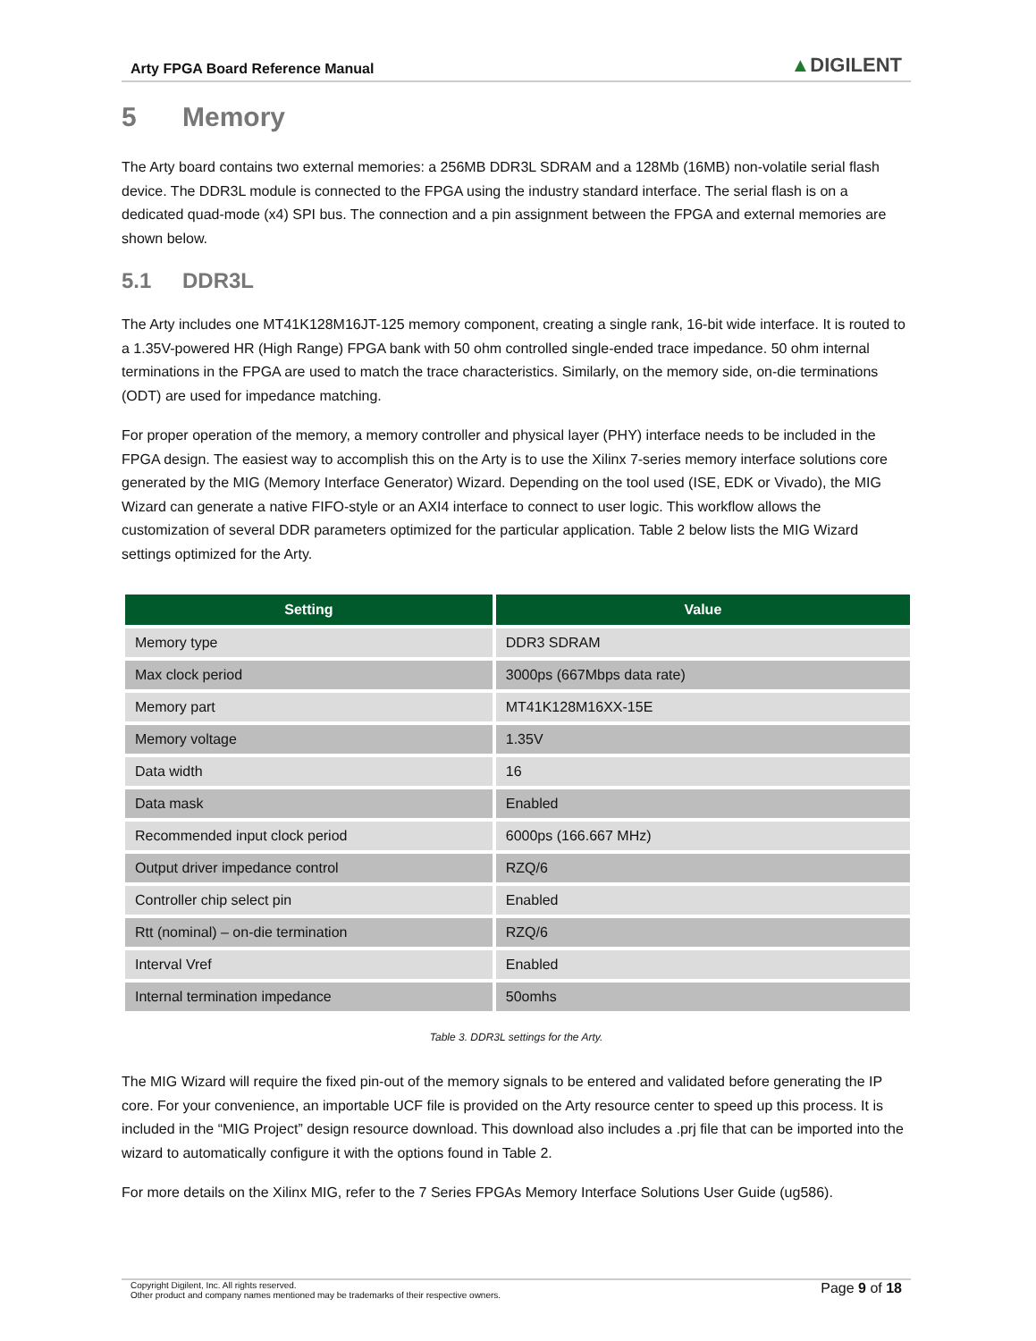Arty FPGA Board Reference Manual
▲DIGILENT
5 Memory
The Arty board contains two external memories: a 256MB DDR3L SDRAM and a 128Mb (16MB) non-volatile serial flash device. The DDR3L module is connected to the FPGA using the industry standard interface. The serial flash is on a dedicated quad-mode (x4) SPI bus. The connection and a pin assignment between the FPGA and external memories are shown below.
5.1 DDR3L
The Arty includes one MT41K128M16JT-125 memory component, creating a single rank, 16-bit wide interface. It is routed to a 1.35V-powered HR (High Range) FPGA bank with 50 ohm controlled single-ended trace impedance. 50 ohm internal terminations in the FPGA are used to match the trace characteristics. Similarly, on the memory side, on-die terminations (ODT) are used for impedance matching.
For proper operation of the memory, a memory controller and physical layer (PHY) interface needs to be included in the FPGA design. The easiest way to accomplish this on the Arty is to use the Xilinx 7-series memory interface solutions core generated by the MIG (Memory Interface Generator) Wizard. Depending on the tool used (ISE, EDK or Vivado), the MIG Wizard can generate a native FIFO-style or an AXI4 interface to connect to user logic. This workflow allows the customization of several DDR parameters optimized for the particular application. Table 2 below lists the MIG Wizard settings optimized for the Arty.
| Setting | Value |
| --- | --- |
| Memory type | DDR3 SDRAM |
| Max clock period | 3000ps (667Mbps data rate) |
| Memory part | MT41K128M16XX-15E |
| Memory voltage | 1.35V |
| Data width | 16 |
| Data mask | Enabled |
| Recommended input clock period | 6000ps (166.667 MHz) |
| Output driver impedance control | RZQ/6 |
| Controller chip select pin | Enabled |
| Rtt (nominal) – on-die termination | RZQ/6 |
| Interval Vref | Enabled |
| Internal termination impedance | 50omhs |
Table 3. DDR3L settings for the Arty.
The MIG Wizard will require the fixed pin-out of the memory signals to be entered and validated before generating the IP core. For your convenience, an importable UCF file is provided on the Arty resource center to speed up this process. It is included in the “MIG Project” design resource download. This download also includes a .prj file that can be imported into the wizard to automatically configure it with the options found in Table 2.
For more details on the Xilinx MIG, refer to the 7 Series FPGAs Memory Interface Solutions User Guide (ug586).
Copyright Digilent, Inc. All rights reserved.
Other product and company names mentioned may be trademarks of their respective owners.
Page 9 of 18